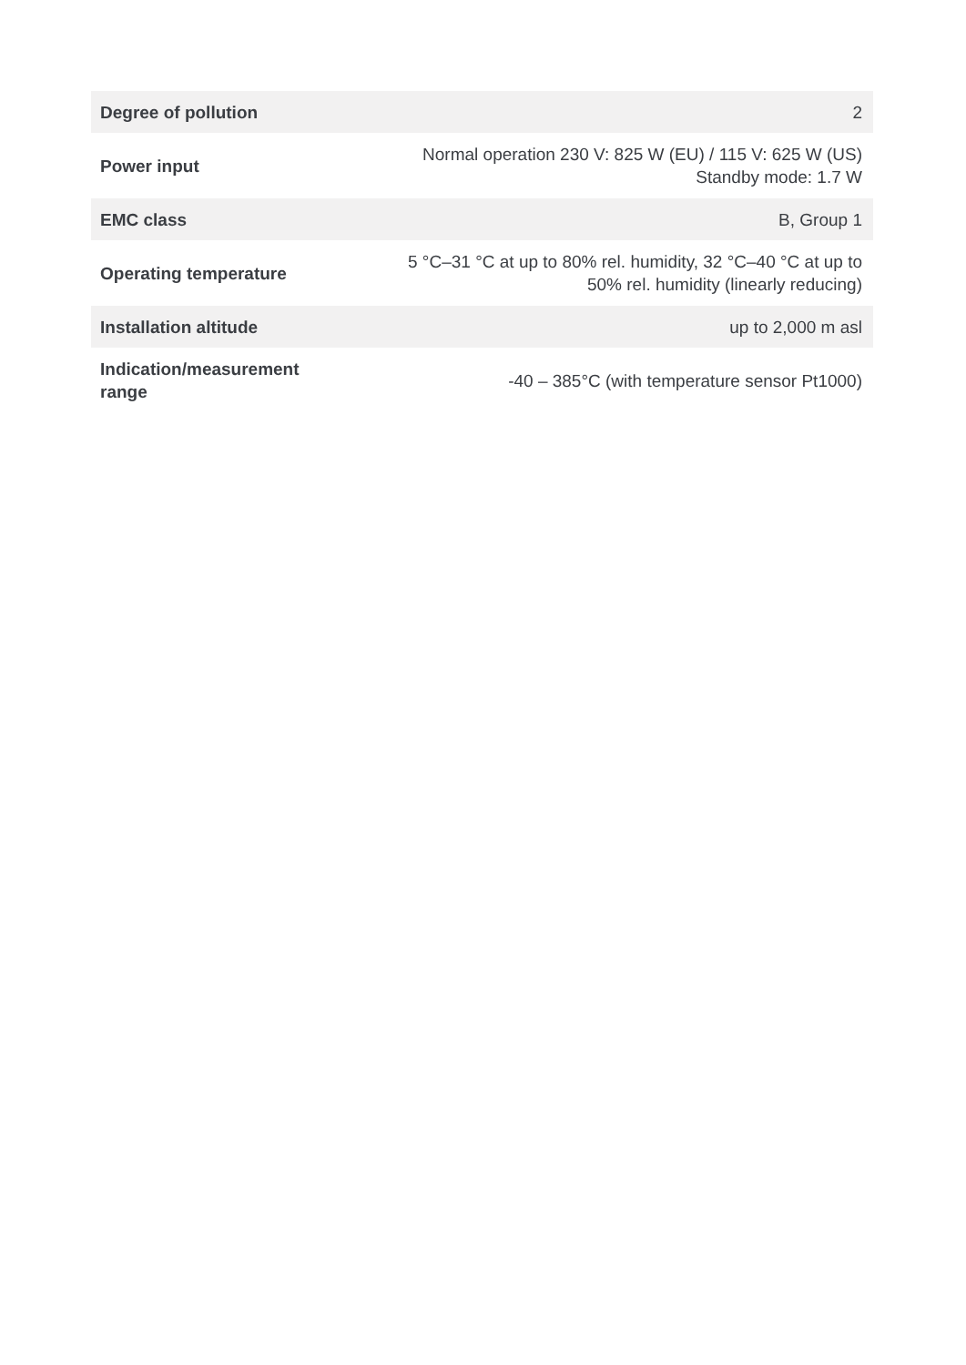| Degree of pollution | 2 |
| Power input | Normal operation 230 V: 825 W (EU) / 115 V: 625 W (US) Standby mode: 1.7 W |
| EMC class | B, Group 1 |
| Operating temperature | 5 °C–31 °C at up to 80% rel. humidity, 32 °C–40 °C at up to 50% rel. humidity (linearly reducing) |
| Installation altitude | up to 2,000 m asl |
| Indication/measurement range | -40 – 385°C (with temperature sensor Pt1000) |